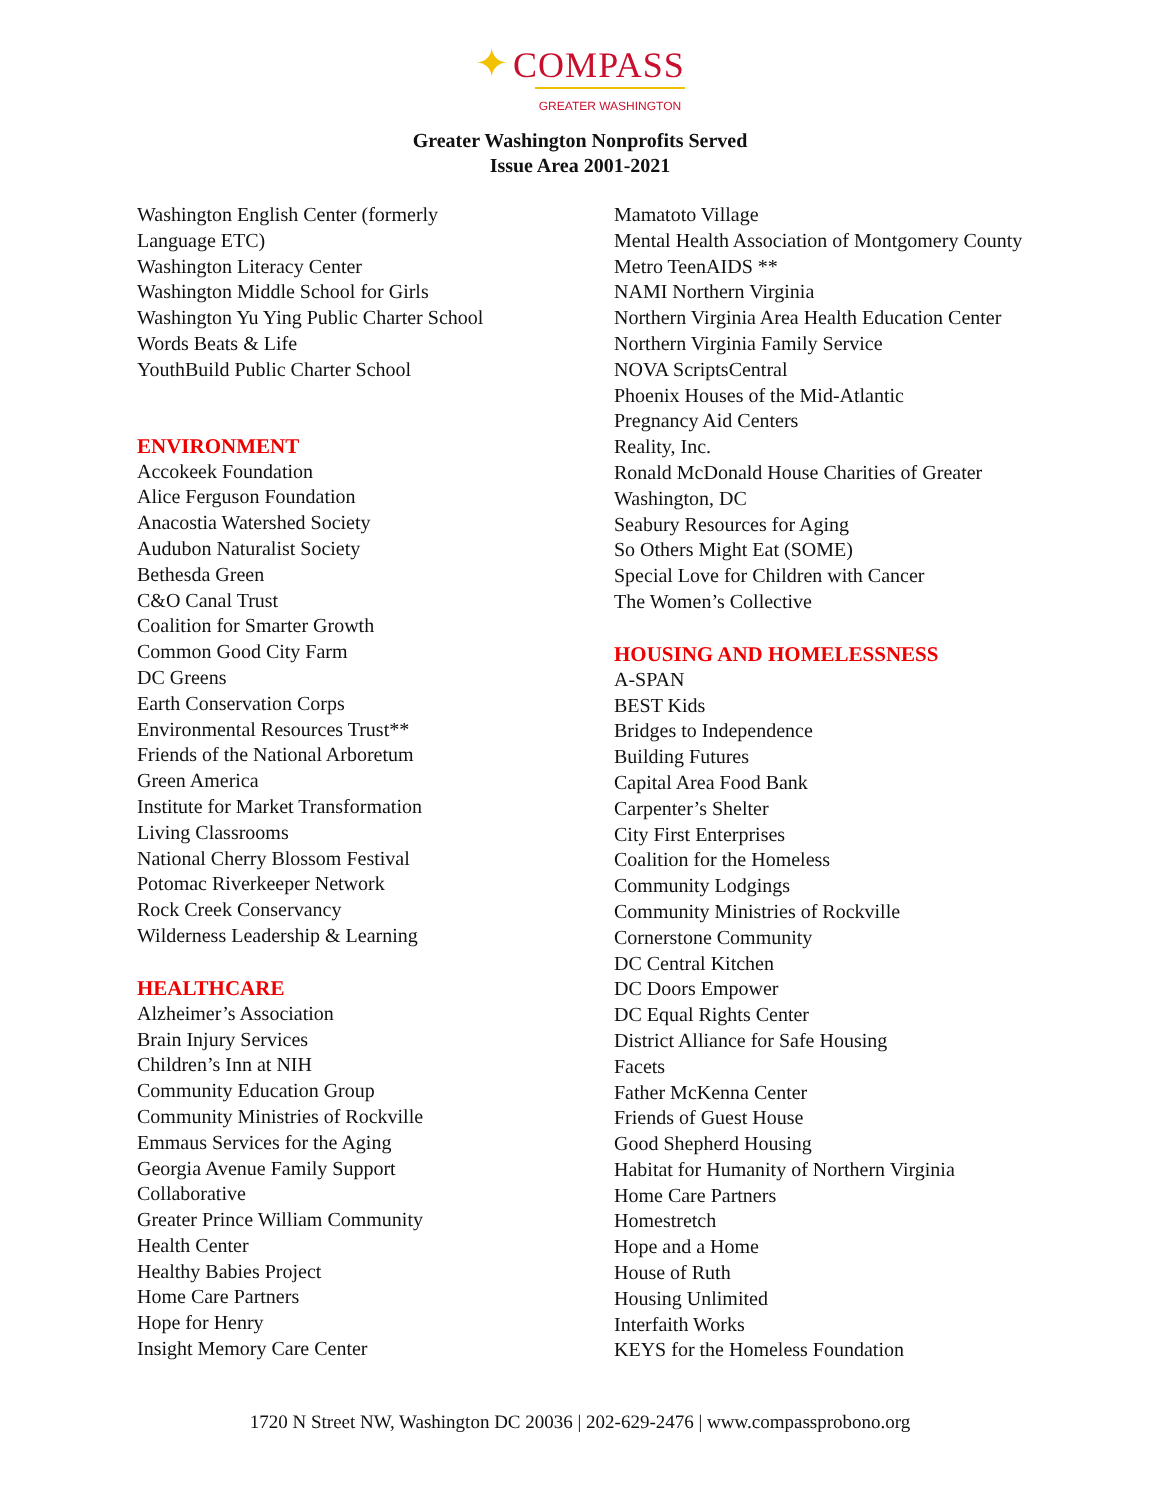✦ COMPASS
GREATER WASHINGTON
Greater Washington Nonprofits Served
Issue Area 2001-2021
Washington English Center (formerly
Language ETC)
Washington Literacy Center
Washington Middle School for Girls
Washington Yu Ying Public Charter School
Words Beats & Life
YouthBuild Public Charter School
ENVIRONMENT
Accokeek Foundation
Alice Ferguson Foundation
Anacostia Watershed Society
Audubon Naturalist Society
Bethesda Green
C&O Canal Trust
Coalition for Smarter Growth
Common Good City Farm
DC Greens
Earth Conservation Corps
Environmental Resources Trust**
Friends of the National Arboretum
Green America
Institute for Market Transformation
Living Classrooms
National Cherry Blossom Festival
Potomac Riverkeeper Network
Rock Creek Conservancy
Wilderness Leadership & Learning
HEALTHCARE
Alzheimer’s Association
Brain Injury Services
Children’s Inn at NIH
Community Education Group
Community Ministries of Rockville
Emmaus Services for the Aging
Georgia Avenue Family Support
Collaborative
Greater Prince William Community
Health Center
Healthy Babies Project
Home Care Partners
Hope for Henry
Insight Memory Care Center
Mamatoto Village
Mental Health Association of Montgomery County
Metro TeenAIDS **
NAMI Northern Virginia
Northern Virginia Area Health Education Center
Northern Virginia Family Service
NOVA ScriptsCentral
Phoenix Houses of the Mid-Atlantic
Pregnancy Aid Centers
Reality, Inc.
Ronald McDonald House Charities of Greater
Washington, DC
Seabury Resources for Aging
So Others Might Eat (SOME)
Special Love for Children with Cancer
The Women’s Collective
HOUSING AND HOMELESSNESS
A-SPAN
BEST Kids
Bridges to Independence
Building Futures
Capital Area Food Bank
Carpenter’s Shelter
City First Enterprises
Coalition for the Homeless
Community Lodgings
Community Ministries of Rockville
Cornerstone Community
DC Central Kitchen
DC Doors Empower
DC Equal Rights Center
District Alliance for Safe Housing
Facets
Father McKenna Center
Friends of Guest House
Good Shepherd Housing
Habitat for Humanity of Northern Virginia
Home Care Partners
Homestretch
Hope and a Home
House of Ruth
Housing Unlimited
Interfaith Works
KEYS for the Homeless Foundation
1720 N Street NW, Washington DC 20036 | 202-629-2476 | www.compassprobono.org